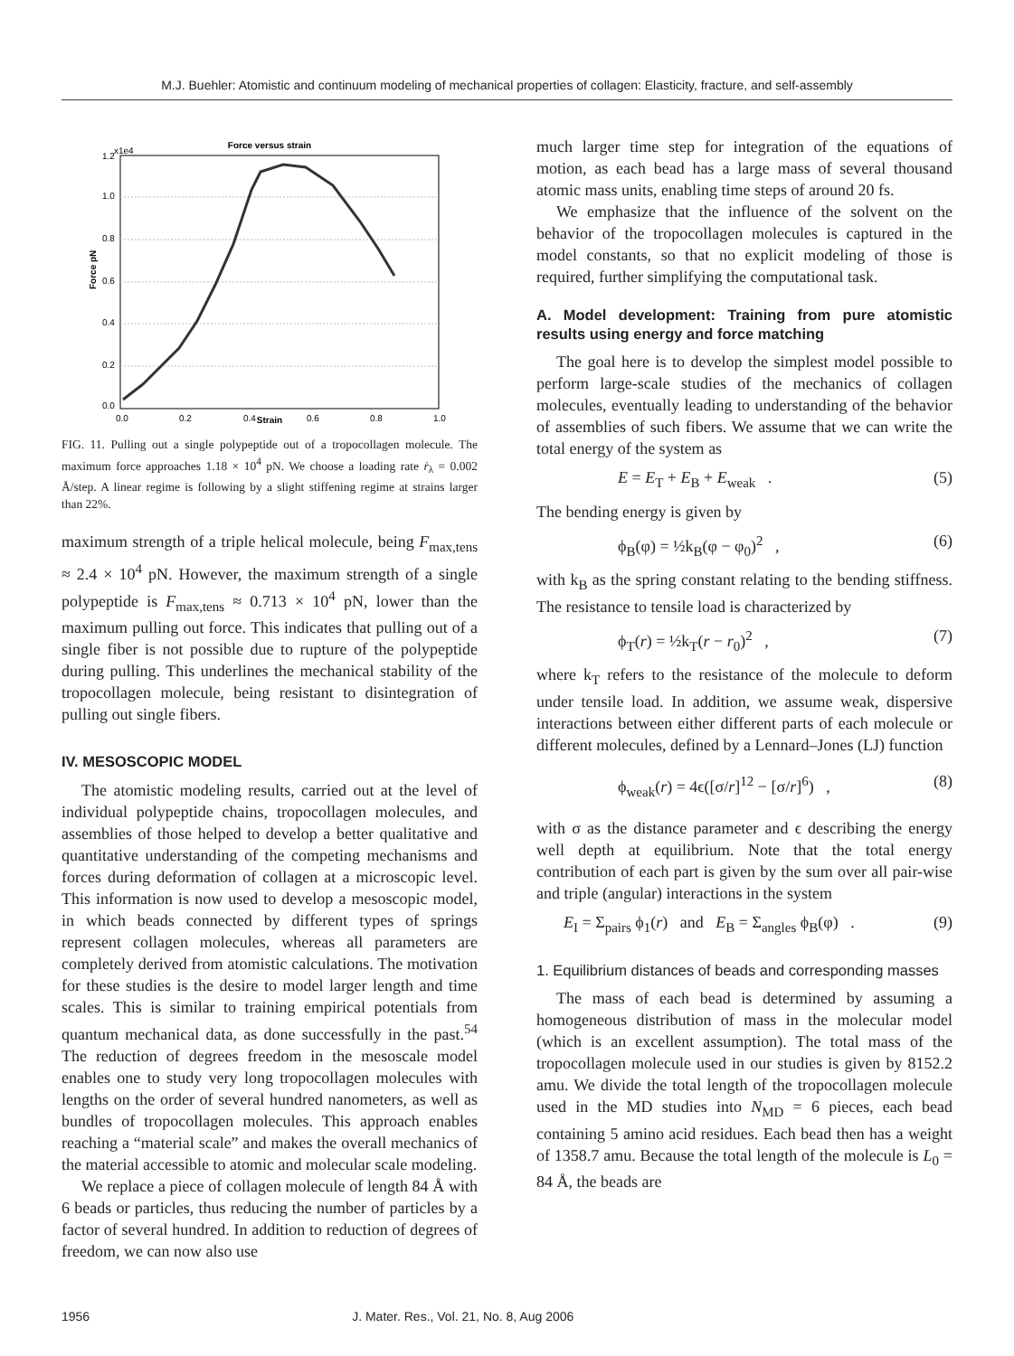M.J. Buehler: Atomistic and continuum modeling of mechanical properties of collagen: Elasticity, fracture, and self-assembly
Force versus strain
1.2
x1e4
1.0
0.8
0.6
0.4
0.2
0.0
0.0
0.2
0.4
0.6
0.8
1.0
Strain
Force pN
FIG. 11. Pulling out a single polypeptide out of a tropocollagen molecule. The maximum force approaches 1.18 × 10<sup>4</sup> pN. We choose a loading rate ṙ<sub>λ</sub> = 0.002 Å/step. A linear regime is following by a slight stiffening regime at strains larger than 22%.
maximum strength of a triple helical molecule, being F<sub>max,tens</sub> ≈ 2.4 × 10<sup>4</sup> pN. However, the maximum strength of a single polypeptide is F<sub>max,tens</sub> ≈ 0.713 × 10<sup>4</sup> pN, lower than the maximum pulling out force. This indicates that pulling out of a single fiber is not possible due to rupture of the polypeptide during pulling. This underlines the mechanical stability of the tropocollagen molecule, being resistant to disintegration of pulling out single fibers.
IV. MESOSCOPIC MODEL
The atomistic modeling results, carried out at the level of individual polypeptide chains, tropocollagen molecules, and assemblies of those helped to develop a better qualitative and quantitative understanding of the competing mechanisms and forces during deformation of collagen at a microscopic level. This information is now used to develop a mesoscopic model, in which beads connected by different types of springs represent collagen molecules, whereas all parameters are completely derived from atomistic calculations. The motivation for these studies is the desire to model larger length and time scales. This is similar to training empirical potentials from quantum mechanical data, as done successfully in the past.<sup>54</sup> The reduction of degrees freedom in the mesoscale model enables one to study very long tropocollagen molecules with lengths on the order of several hundred nanometers, as well as bundles of tropocollagen molecules. This approach enables reaching a “material scale” and makes the overall mechanics of the material accessible to atomic and molecular scale modeling.
We replace a piece of collagen molecule of length 84 Å with 6 beads or particles, thus reducing the number of particles by a factor of several hundred. In addition to reduction of degrees of freedom, we can now also use
much larger time step for integration of the equations of motion, as each bead has a large mass of several thousand atomic mass units, enabling time steps of around 20 fs.
We emphasize that the influence of the solvent on the behavior of the tropocollagen molecules is captured in the model constants, so that no explicit modeling of those is required, further simplifying the computational task.
A. Model development: Training from pure atomistic results using energy and force matching
The goal here is to develop the simplest model possible to perform large-scale studies of the mechanics of collagen molecules, eventually leading to understanding of the behavior of assemblies of such fibers. We assume that we can write the total energy of the system as
E = E<sub>T</sub> + E<sub>B</sub> + E<sub>weak</sub> . (5)
The bending energy is given by
ϕ<sub>B</sub>(φ) = ½k<sub>B</sub>(φ − φ<sub>0</sub>)<sup>2</sup> , (6)
with k<sub>B</sub> as the spring constant relating to the bending stiffness. The resistance to tensile load is characterized by
ϕ<sub>T</sub>(r) = ½k<sub>T</sub>(r − r<sub>0</sub>)<sup>2</sup> , (7)
where k<sub>T</sub> refers to the resistance of the molecule to deform under tensile load. In addition, we assume weak, dispersive interactions between either different parts of each molecule or different molecules, defined by a Lennard–Jones (LJ) function
ϕ<sub>weak</sub>(r) = 4ϵ([σ/r]<sup>12</sup> − [σ/r]<sup>6</sup>) , (8)
with σ as the distance parameter and ϵ describing the energy well depth at equilibrium. Note that the total energy contribution of each part is given by the sum over all pair-wise and triple (angular) interactions in the system
E<sub>I</sub> = Σ<sub>pairs</sub> ϕ<sub>1</sub>(r) and E<sub>B</sub> = Σ<sub>angles</sub> ϕ<sub>B</sub>(φ) . (9)
1. Equilibrium distances of beads and corresponding masses
The mass of each bead is determined by assuming a homogeneous distribution of mass in the molecular model (which is an excellent assumption). The total mass of the tropocollagen molecule used in our studies is given by 8152.2 amu. We divide the total length of the tropocollagen molecule used in the MD studies into N<sub>MD</sub> = 6 pieces, each bead containing 5 amino acid residues. Each bead then has a weight of 1358.7 amu. Because the total length of the molecule is L<sub>0</sub> = 84 Å, the beads are
1956 J. Mater. Res., Vol. 21, No. 8, Aug 2006